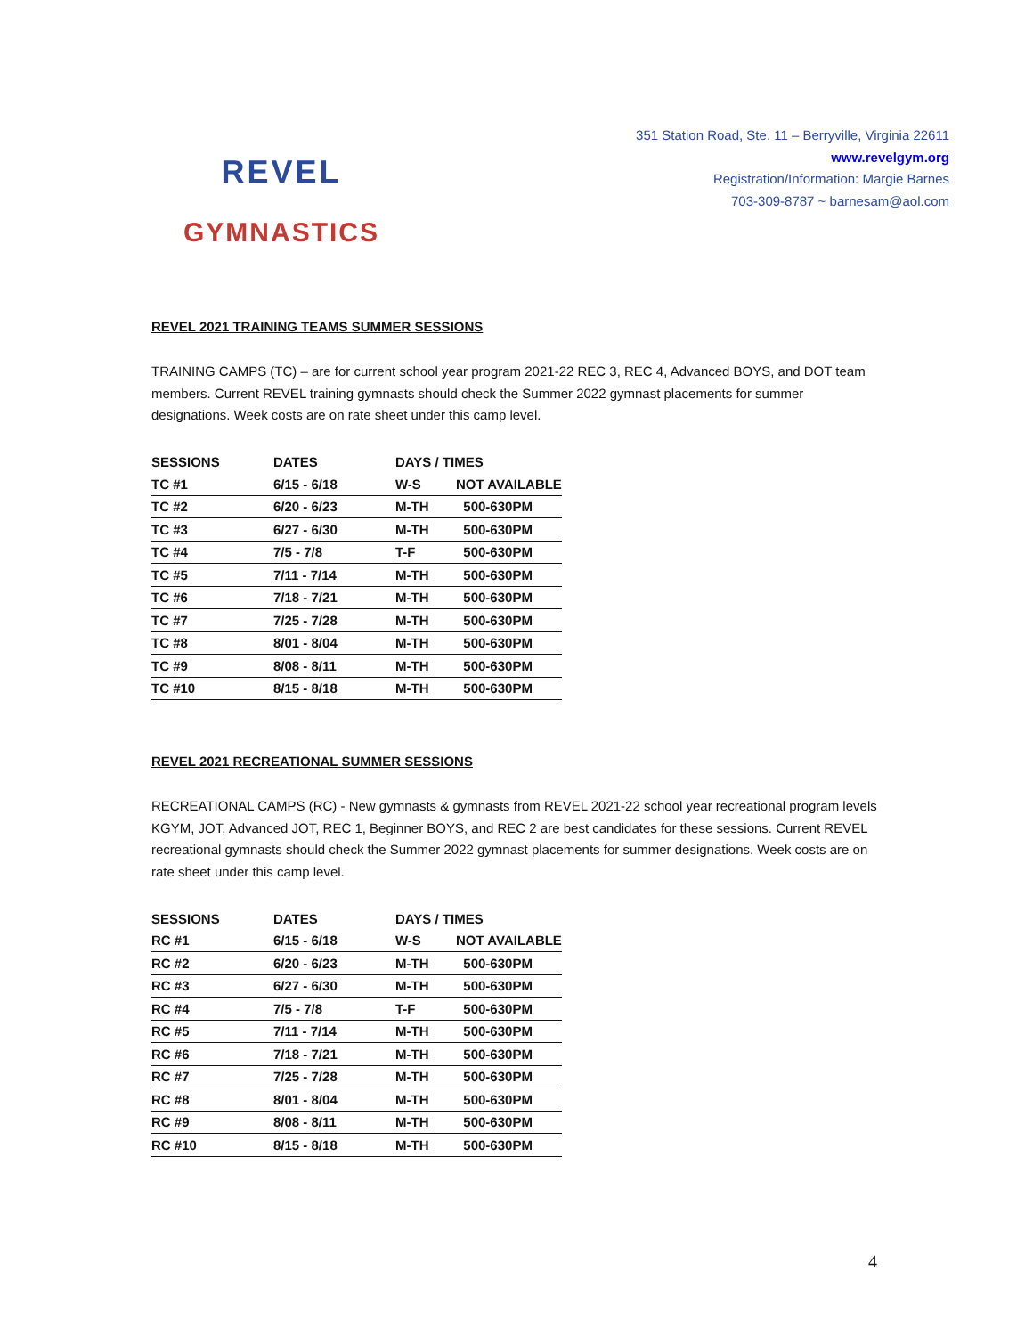REVEL
GYMNASTICS
351 Station Road, Ste. 11 – Berryville, Virginia 22611
www.revelgym.org
Registration/Information: Margie Barnes
703-309-8787 ~ barnesam@aol.com
REVEL 2021 TRAINING TEAMS SUMMER SESSIONS
TRAINING CAMPS (TC) – are for current school year program 2021-22 REC 3, REC 4, Advanced BOYS, and DOT team members. Current REVEL training gymnasts should check the Summer 2022 gymnast placements for summer designations. Week costs are on rate sheet under this camp level.
| SESSIONS | DATES | DAYS / TIMES | |
| --- | --- | --- | --- |
| TC #1 | 6/15 - 6/18 | W-S | NOT AVAILABLE |
| TC #2 | 6/20 - 6/23 | M-TH | 500-630PM |
| TC #3 | 6/27 - 6/30 | M-TH | 500-630PM |
| TC #4 | 7/5 - 7/8 | T-F | 500-630PM |
| TC #5 | 7/11 - 7/14 | M-TH | 500-630PM |
| TC #6 | 7/18 - 7/21 | M-TH | 500-630PM |
| TC #7 | 7/25 - 7/28 | M-TH | 500-630PM |
| TC #8 | 8/01 - 8/04 | M-TH | 500-630PM |
| TC #9 | 8/08 - 8/11 | M-TH | 500-630PM |
| TC #10 | 8/15 - 8/18 | M-TH | 500-630PM |
REVEL 2021 RECREATIONAL SUMMER SESSIONS
RECREATIONAL CAMPS (RC) - New gymnasts & gymnasts from REVEL 2021-22 school year recreational program levels KGYM, JOT, Advanced JOT, REC 1, Beginner BOYS, and REC 2 are best candidates for these sessions. Current REVEL recreational gymnasts should check the Summer 2022 gymnast placements for summer designations. Week costs are on rate sheet under this camp level.
| SESSIONS | DATES | DAYS / TIMES | |
| --- | --- | --- | --- |
| RC #1 | 6/15 - 6/18 | W-S | NOT AVAILABLE |
| RC #2 | 6/20 - 6/23 | M-TH | 500-630PM |
| RC #3 | 6/27 - 6/30 | M-TH | 500-630PM |
| RC #4 | 7/5 - 7/8 | T-F | 500-630PM |
| RC #5 | 7/11 - 7/14 | M-TH | 500-630PM |
| RC #6 | 7/18 - 7/21 | M-TH | 500-630PM |
| RC #7 | 7/25 - 7/28 | M-TH | 500-630PM |
| RC #8 | 8/01 - 8/04 | M-TH | 500-630PM |
| RC #9 | 8/08 - 8/11 | M-TH | 500-630PM |
| RC #10 | 8/15 - 8/18 | M-TH | 500-630PM |
4